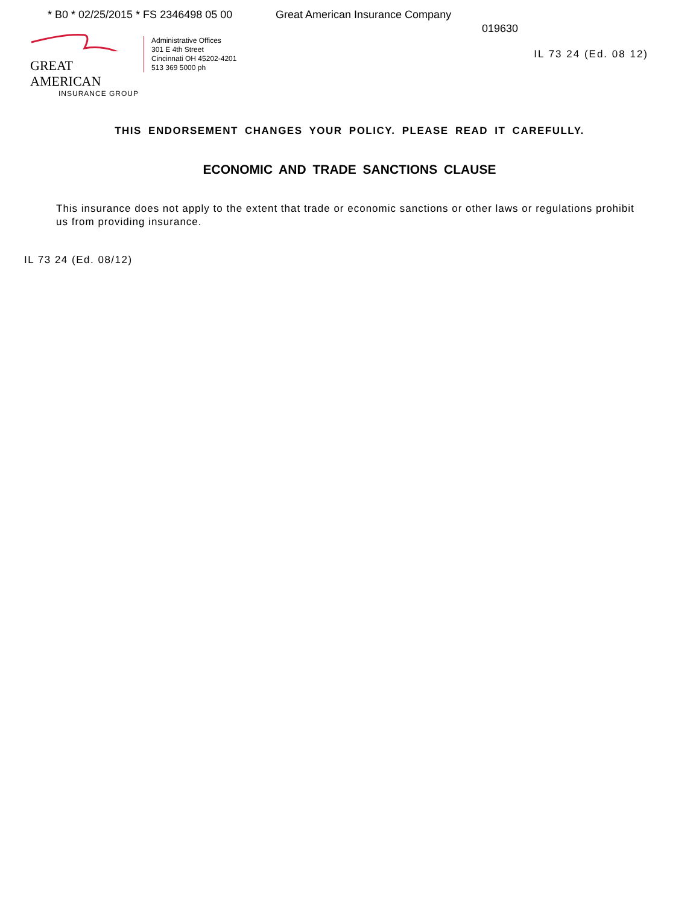* B0 * 02/25/2015 * FS 2346498 05 00
Great American Insurance Company
019630
GREAT AMERICAN
INSURANCE GROUP
Administrative Offices
301 E 4th Street
Cincinnati OH 45202-4201
513 369 5000 ph
IL 73 24 (Ed. 08 12)
THIS ENDORSEMENT CHANGES YOUR POLICY. PLEASE READ IT CAREFULLY.
ECONOMIC AND TRADE SANCTIONS CLAUSE
This insurance does not apply to the extent that trade or economic sanctions or other laws or regulations prohibit us from providing insurance.
IL 73 24 (Ed. 08/12)